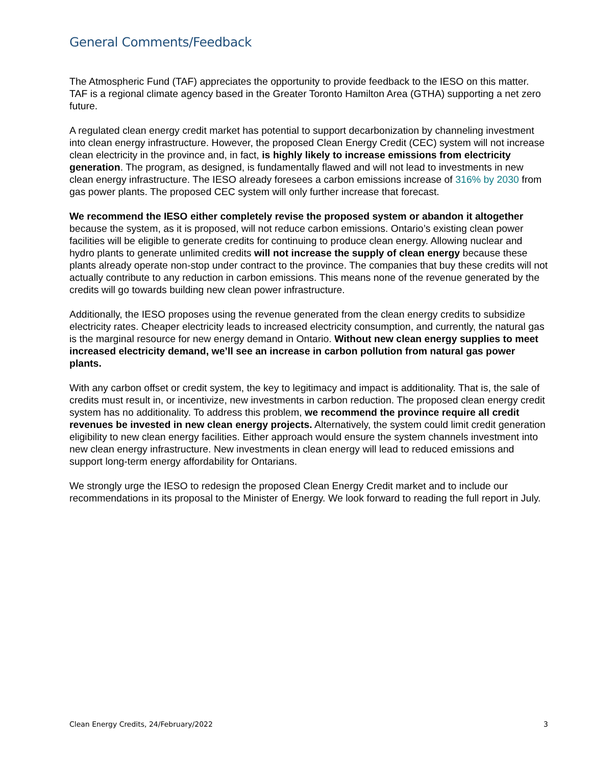General Comments/Feedback
The Atmospheric Fund (TAF) appreciates the opportunity to provide feedback to the IESO on this matter. TAF is a regional climate agency based in the Greater Toronto Hamilton Area (GTHA) supporting a net zero future.
A regulated clean energy credit market has potential to support decarbonization by channeling investment into clean energy infrastructure. However, the proposed Clean Energy Credit (CEC) system will not increase clean electricity in the province and, in fact, is highly likely to increase emissions from electricity generation. The program, as designed, is fundamentally flawed and will not lead to investments in new clean energy infrastructure. The IESO already foresees a carbon emissions increase of 316% by 2030 from gas power plants. The proposed CEC system will only further increase that forecast.
We recommend the IESO either completely revise the proposed system or abandon it altogether because the system, as it is proposed, will not reduce carbon emissions. Ontario’s existing clean power facilities will be eligible to generate credits for continuing to produce clean energy. Allowing nuclear and hydro plants to generate unlimited credits will not increase the supply of clean energy because these plants already operate non-stop under contract to the province. The companies that buy these credits will not actually contribute to any reduction in carbon emissions. This means none of the revenue generated by the credits will go towards building new clean power infrastructure.
Additionally, the IESO proposes using the revenue generated from the clean energy credits to subsidize electricity rates. Cheaper electricity leads to increased electricity consumption, and currently, the natural gas is the marginal resource for new energy demand in Ontario. Without new clean energy supplies to meet increased electricity demand, we’ll see an increase in carbon pollution from natural gas power plants.
With any carbon offset or credit system, the key to legitimacy and impact is additionality. That is, the sale of credits must result in, or incentivize, new investments in carbon reduction. The proposed clean energy credit system has no additionality. To address this problem, we recommend the province require all credit revenues be invested in new clean energy projects. Alternatively, the system could limit credit generation eligibility to new clean energy facilities. Either approach would ensure the system channels investment into new clean energy infrastructure. New investments in clean energy will lead to reduced emissions and support long-term energy affordability for Ontarians.
We strongly urge the IESO to redesign the proposed Clean Energy Credit market and to include our recommendations in its proposal to the Minister of Energy. We look forward to reading the full report in July.
Clean Energy Credits, 24/February/2022 3